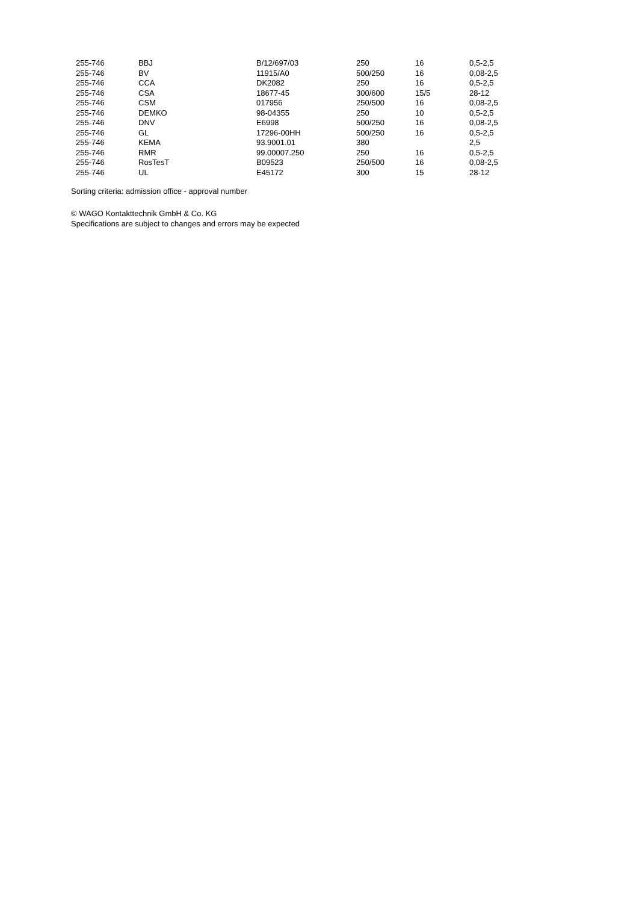| 255-746 | BBJ | B/12/697/03 | 250 | 16 | 0,5-2,5 |
| 255-746 | BV | 11915/A0 | 500/250 | 16 | 0,08-2,5 |
| 255-746 | CCA | DK2082 | 250 | 16 | 0,5-2,5 |
| 255-746 | CSA | 18677-45 | 300/600 | 15/5 | 28-12 |
| 255-746 | CSM | 017956 | 250/500 | 16 | 0,08-2,5 |
| 255-746 | DEMKO | 98-04355 | 250 | 10 | 0,5-2,5 |
| 255-746 | DNV | E6998 | 500/250 | 16 | 0,08-2,5 |
| 255-746 | GL | 17296-00HH | 500/250 | 16 | 0,5-2,5 |
| 255-746 | KEMA | 93.9001.01 | 380 | | 2,5 |
| 255-746 | RMR | 99.00007.250 | 250 | 16 | 0,5-2,5 |
| 255-746 | RosTesT | B09523 | 250/500 | 16 | 0,08-2,5 |
| 255-746 | UL | E45172 | 300 | 15 | 28-12 |
Sorting criteria: admission office - approval number
© WAGO Kontakttechnik GmbH & Co. KG
Specifications are subject to changes and errors may be expected